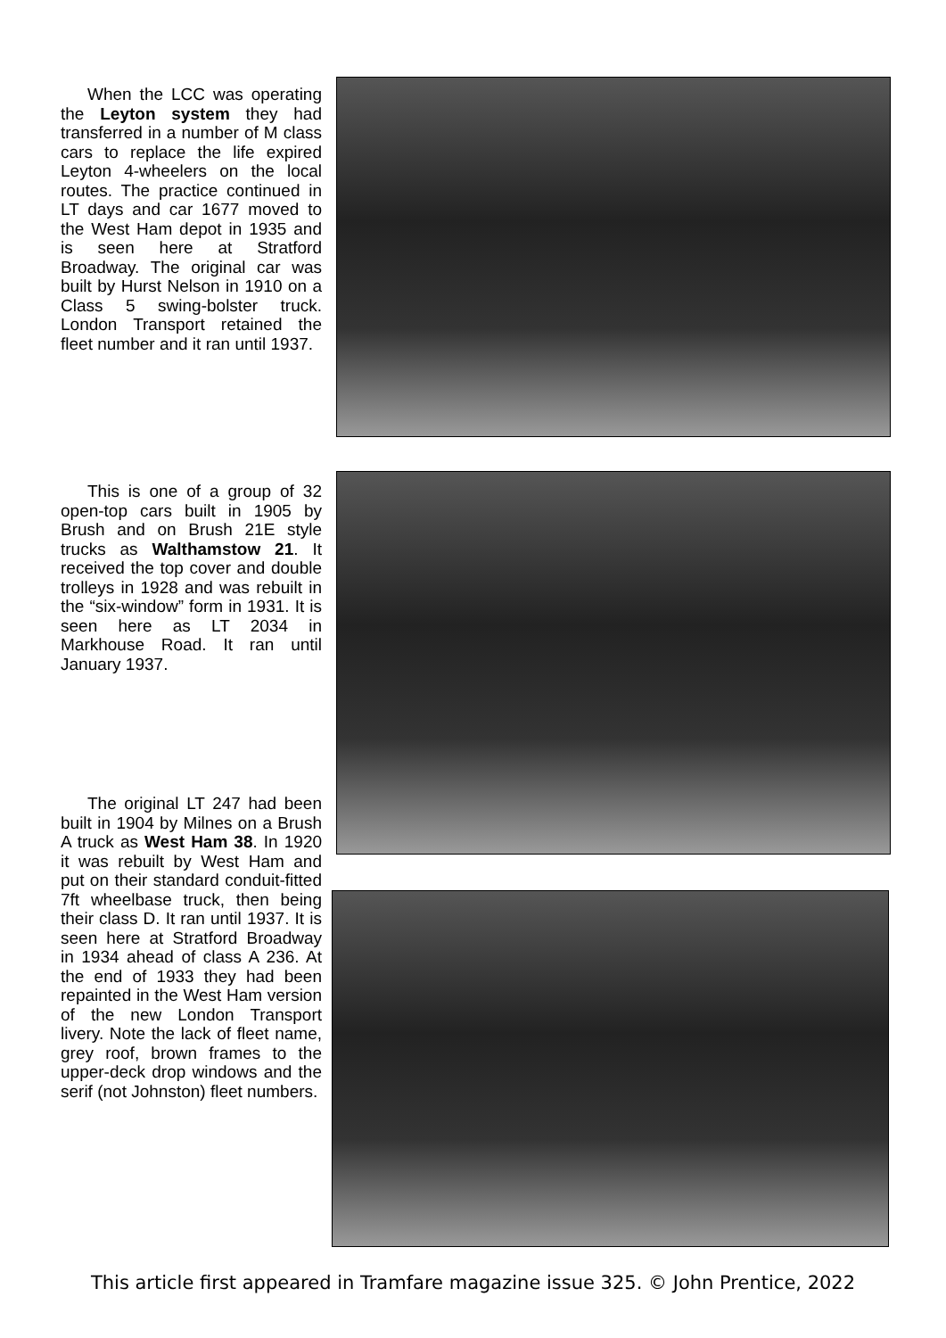When the LCC was operating the Leyton system they had transferred in a number of M class cars to replace the life expired Leyton 4-wheelers on the local routes. The practice continued in LT days and car 1677 moved to the West Ham depot in 1935 and is seen here at Stratford Broadway. The original car was built by Hurst Nelson in 1910 on a Class 5 swing-bolster truck. London Transport retained the fleet number and it ran until 1937.
This is one of a group of 32 open-top cars built in 1905 by Brush and on Brush 21E style trucks as Walthamstow 21. It received the top cover and double trolleys in 1928 and was rebuilt in the “six-window” form in 1931. It is seen here as LT 2034 in Markhouse Road. It ran until January 1937.
The original LT 247 had been built in 1904 by Milnes on a Brush A truck as West Ham 38. In 1920 it was rebuilt by West Ham and put on their standard conduit-fitted 7ft wheelbase truck, then being their class D. It ran until 1937. It is seen here at Stratford Broadway in 1934 ahead of class A 236. At the end of 1933 they had been repainted in the West Ham version of the new London Transport livery. Note the lack of fleet name, grey roof, brown frames to the upper-deck drop windows and the serif (not Johnston) fleet numbers.
This article first appeared in Tramfare magazine issue 325. © John Prentice, 2022